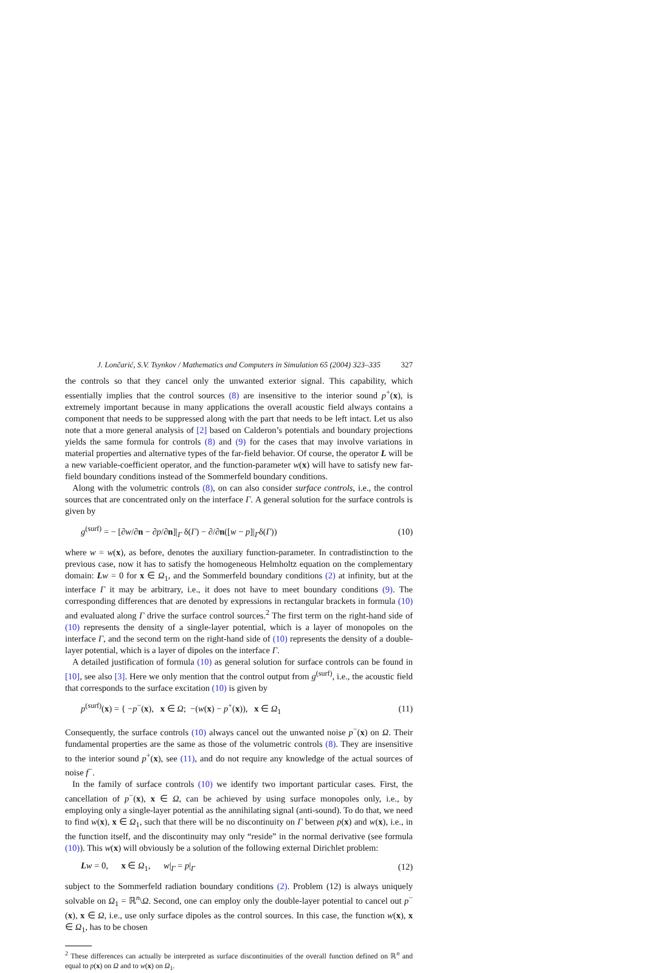J. Lončarić, S.V. Tsynkov / Mathematics and Computers in Simulation 65 (2004) 323–335 327
the controls so that they cancel only the unwanted exterior signal. This capability, which essentially implies that the control sources (8) are insensitive to the interior sound p<sup>+</sup>(x), is extremely important because in many applications the overall acoustic field always contains a component that needs to be suppressed along with the part that needs to be left intact. Let us also note that a more general analysis of [2] based on Calderon’s potentials and boundary projections yields the same formula for controls (8) and (9) for the cases that may involve variations in material properties and alternative types of the far-field behavior. Of course, the operator L will be a new variable-coefficient operator, and the function-parameter w(x) will have to satisfy new far-field boundary conditions instead of the Sommerfeld boundary conditions.
Along with the volumetric controls (8), on can also consider surface controls, i.e., the control sources that are concentrated only on the interface Γ. A general solution for the surface controls is given by
g<sup>(surf)</sup> = − [∂w/∂n − ∂p/∂n]|<sub>Γ</sub> δ(Γ) − ∂/∂n([w − p]|<sub>Γ</sub>δ(Γ)) (10)
where w = w(x), as before, denotes the auxiliary function-parameter. In contradistinction to the previous case, now it has to satisfy the homogeneous Helmholtz equation on the complementary domain: Lw = 0 for x ∈ Ω<sub>1</sub>, and the Sommerfeld boundary conditions (2) at infinity, but at the interface Γ it may be arbitrary, i.e., it does not have to meet boundary conditions (9). The corresponding differences that are denoted by expressions in rectangular brackets in formula (10) and evaluated along Γ drive the surface control sources.<sup>2</sup> The first term on the right-hand side of (10) represents the density of a single-layer potential, which is a layer of monopoles on the interface Γ, and the second term on the right-hand side of (10) represents the density of a double-layer potential, which is a layer of dipoles on the interface Γ.
A detailed justification of formula (10) as general solution for surface controls can be found in [10], see also [3]. Here we only mention that the control output from g<sup>(surf)</sup>, i.e., the acoustic field that corresponds to the surface excitation (10) is given by
p<sup>(surf)</sup>(x) = { −p<sup>−</sup>(x), x ∈ Ω; −(w(x) − p<sup>+</sup>(x)), x ∈ Ω<sub>1</sub> (11)
Consequently, the surface controls (10) always cancel out the unwanted noise p<sup>−</sup>(x) on Ω. Their fundamental properties are the same as those of the volumetric controls (8). They are insensitive to the interior sound p<sup>+</sup>(x), see (11), and do not require any knowledge of the actual sources of noise f<sup>−</sup>.
In the family of surface controls (10) we identify two important particular cases. First, the cancellation of p<sup>−</sup>(x), x ∈ Ω, can be achieved by using surface monopoles only, i.e., by employing only a single-layer potential as the annihilating signal (anti-sound). To do that, we need to find w(x), x ∈ Ω<sub>1</sub>, such that there will be no discontinuity on Γ between p(x) and w(x), i.e., in the function itself, and the discontinuity may only “reside” in the normal derivative (see formula (10)). This w(x) will obviously be a solution of the following external Dirichlet problem:
Lw = 0, x ∈ Ω<sub>1</sub>, w|<sub>Γ</sub> = p|<sub>Γ</sub> (12)
subject to the Sommerfeld radiation boundary conditions (2). Problem (12) is always uniquely solvable on Ω<sub>1</sub> = ℝ<sup>n</sup>\Ω. Second, one can employ only the double-layer potential to cancel out p<sup>−</sup>(x), x ∈ Ω, i.e., use only surface dipoles as the control sources. In this case, the function w(x), x ∈ Ω<sub>1</sub>, has to be chosen
<sup>2</sup> These differences can actually be interpreted as surface discontinuities of the overall function defined on ℝ<sup>n</sup> and equal to p(x) on Ω and to w(x) on Ω<sub>1</sub>.